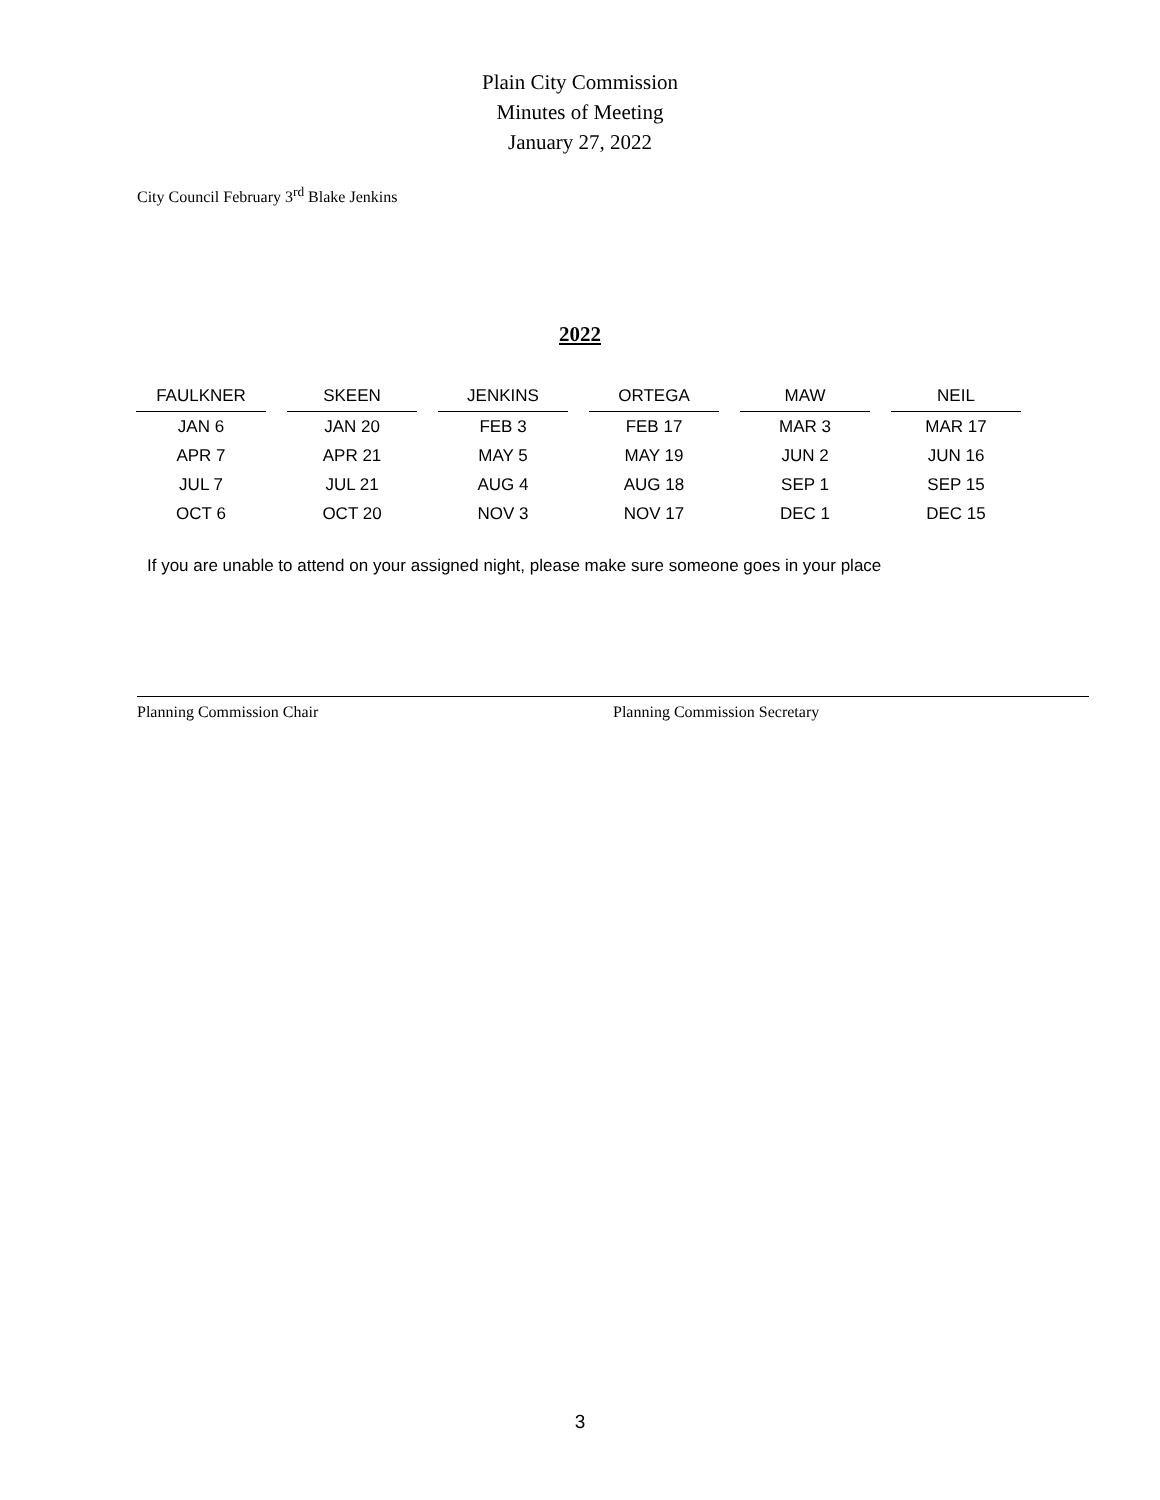Plain City Commission
Minutes of Meeting
January 27, 2022
City Council February 3<sup>rd</sup> Blake Jenkins
2022
| FAULKNER | SKEEN | JENKINS | ORTEGA | MAW | NEIL |
| --- | --- | --- | --- | --- | --- |
| JAN 6 | JAN 20 | FEB 3 | FEB 17 | MAR 3 | MAR 17 |
| APR 7 | APR 21 | MAY 5 | MAY 19 | JUN 2 | JUN 16 |
| JUL 7 | JUL 21 | AUG 4 | AUG 18 | SEP 1 | SEP 15 |
| OCT 6 | OCT 20 | NOV 3 | NOV 17 | DEC 1 | DEC 15 |
If you are unable to attend on your assigned night, please make sure someone goes in your place
Planning Commission Chair Planning Commission Secretary
3